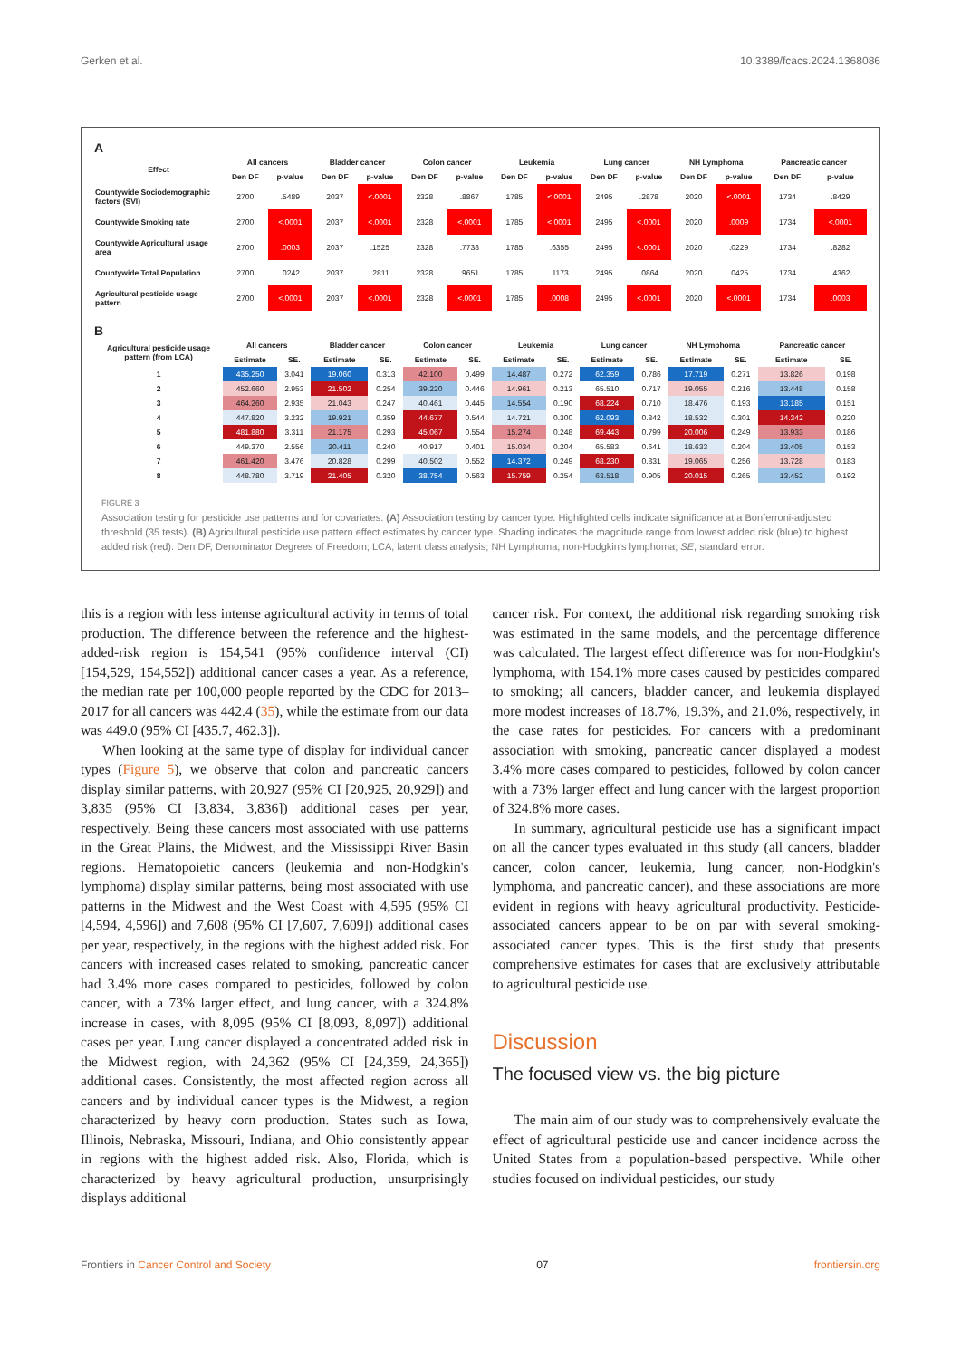Gerken et al. 10.3389/fcacs.2024.1368086
A
| Effect | All cancers | | Bladder cancer | | Colon cancer | | Leukemia | | Lung cancer | | NH Lymphoma | | Pancreatic cancer | |
| --- | --- | --- | --- | --- | --- | --- | --- | --- | --- | --- | --- | --- | --- | --- |
| | Den DF | p-value | Den DF | p-value | Den DF | p-value | Den DF | p-value | Den DF | p-value | Den DF | p-value | Den DF | p-value |
| Countywide Sociodemographic factors (SVI) | 2700 | .5489 | 2037 | <.0001 | 2328 | .8867 | 1785 | <.0001 | 2495 | .2878 | 2020 | <.0001 | 1734 | .8429 |
| Countywide Smoking rate | 2700 | <.0001 | 2037 | <.0001 | 2328 | <.0001 | 1785 | <.0001 | 2495 | <.0001 | 2020 | .0009 | 1734 | <.0001 |
| Countywide Agricultural usage area | 2700 | .0003 | 2037 | .1525 | 2328 | .7738 | 1785 | .6355 | 2495 | <.0001 | 2020 | .0229 | 1734 | .8282 |
| Countywide Total Population | 2700 | .0242 | 2037 | .2811 | 2328 | .9651 | 1785 | .1173 | 2495 | .0864 | 2020 | .0425 | 1734 | .4362 |
| Agricultural pesticide usage pattern | 2700 | <.0001 | 2037 | <.0001 | 2328 | <.0001 | 1785 | .0008 | 2495 | <.0001 | 2020 | <.0001 | 1734 | .0003 |
B
| Agricultural pesticide usage pattern (from LCA) | All cancers | | Bladder cancer | | Colon cancer | | Leukemia | | Lung cancer | | NH Lymphoma | | Pancreatic cancer | |
| --- | --- | --- | --- | --- | --- | --- | --- | --- | --- | --- | --- | --- | --- | --- |
| | Estimate | SE. | Estimate | SE. | Estimate | SE. | Estimate | SE. | Estimate | SE. | Estimate | SE. | Estimate | SE. |
| 1 | 435.250 | 3.041 | 19.060 | 0.313 | 42.100 | 0.499 | 14.487 | 0.272 | 62.359 | 0.786 | 17.719 | 0.271 | 13.826 | 0.198 |
| 2 | 452.660 | 2.953 | 21.502 | 0.254 | 39.220 | 0.446 | 14.961 | 0.213 | 65.510 | 0.717 | 19.055 | 0.216 | 13.448 | 0.158 |
| 3 | 464.260 | 2.935 | 21.043 | 0.247 | 40.461 | 0.445 | 14.554 | 0.190 | 68.224 | 0.710 | 18.476 | 0.193 | 13.185 | 0.151 |
| 4 | 447.820 | 3.232 | 19.921 | 0.359 | 44.677 | 0.544 | 14.721 | 0.300 | 62.093 | 0.842 | 18.532 | 0.301 | 14.342 | 0.220 |
| 5 | 481.880 | 3.311 | 21.175 | 0.293 | 45.067 | 0.554 | 15.274 | 0.248 | 69.443 | 0.799 | 20.006 | 0.249 | 13.933 | 0.186 |
| 6 | 449.370 | 2.556 | 20.411 | 0.240 | 40.917 | 0.401 | 15.034 | 0.204 | 65.583 | 0.641 | 18.633 | 0.204 | 13.405 | 0.153 |
| 7 | 461.420 | 3.476 | 20.828 | 0.299 | 40.502 | 0.552 | 14.372 | 0.249 | 68.230 | 0.831 | 19.065 | 0.256 | 13.728 | 0.183 |
| 8 | 448.780 | 3.719 | 21.405 | 0.320 | 38.754 | 0.563 | 15.759 | 0.254 | 63.518 | 0.905 | 20.015 | 0.265 | 13.452 | 0.192 |
FIGURE 3
Association testing for pesticide use patterns and for covariates. (A) Association testing by cancer type. Highlighted cells indicate significance at a Bonferroni-adjusted threshold (35 tests). (B) Agricultural pesticide use pattern effect estimates by cancer type. Shading indicates the magnitude range from lowest added risk (blue) to highest added risk (red). Den DF, Denominator Degrees of Freedom; LCA, latent class analysis; NH Lymphoma, non-Hodgkin's lymphoma; SE, standard error.
this is a region with less intense agricultural activity in terms of total production. The difference between the reference and the highest-added-risk region is 154,541 (95% confidence interval (CI) [154,529, 154,552]) additional cancer cases a year. As a reference, the median rate per 100,000 people reported by the CDC for 2013–2017 for all cancers was 442.4 (35), while the estimate from our data was 449.0 (95% CI [435.7, 462.3]).
When looking at the same type of display for individual cancer types (Figure 5), we observe that colon and pancreatic cancers display similar patterns, with 20,927 (95% CI [20,925, 20,929]) and 3,835 (95% CI [3,834, 3,836]) additional cases per year, respectively. Being these cancers most associated with use patterns in the Great Plains, the Midwest, and the Mississippi River Basin regions. Hematopoietic cancers (leukemia and non-Hodgkin's lymphoma) display similar patterns, being most associated with use patterns in the Midwest and the West Coast with 4,595 (95% CI [4,594, 4,596]) and 7,608 (95% CI [7,607, 7,609]) additional cases per year, respectively, in the regions with the highest added risk. For cancers with increased cases related to smoking, pancreatic cancer had 3.4% more cases compared to pesticides, followed by colon cancer, with a 73% larger effect, and lung cancer, with a 324.8% increase in cases, with 8,095 (95% CI [8,093, 8,097]) additional cases per year. Lung cancer displayed a concentrated added risk in the Midwest region, with 24,362 (95% CI [24,359, 24,365]) additional cases. Consistently, the most affected region across all cancers and by individual cancer types is the Midwest, a region characterized by heavy corn production. States such as Iowa, Illinois, Nebraska, Missouri, Indiana, and Ohio consistently appear in regions with the highest added risk. Also, Florida, which is characterized by heavy agricultural production, unsurprisingly displays additional
cancer risk. For context, the additional risk regarding smoking risk was estimated in the same models, and the percentage difference was calculated. The largest effect difference was for non-Hodgkin's lymphoma, with 154.1% more cases caused by pesticides compared to smoking; all cancers, bladder cancer, and leukemia displayed more modest increases of 18.7%, 19.3%, and 21.0%, respectively, in the case rates for pesticides. For cancers with a predominant association with smoking, pancreatic cancer displayed a modest 3.4% more cases compared to pesticides, followed by colon cancer with a 73% larger effect and lung cancer with the largest proportion of 324.8% more cases.
In summary, agricultural pesticide use has a significant impact on all the cancer types evaluated in this study (all cancers, bladder cancer, colon cancer, leukemia, lung cancer, non-Hodgkin's lymphoma, and pancreatic cancer), and these associations are more evident in regions with heavy agricultural productivity. Pesticide-associated cancers appear to be on par with several smoking-associated cancer types. This is the first study that presents comprehensive estimates for cases that are exclusively attributable to agricultural pesticide use.
Discussion
The focused view vs. the big picture
The main aim of our study was to comprehensively evaluate the effect of agricultural pesticide use and cancer incidence across the United States from a population-based perspective. While other studies focused on individual pesticides, our study
Frontiers in Cancer Control and Society 07 frontiersin.org